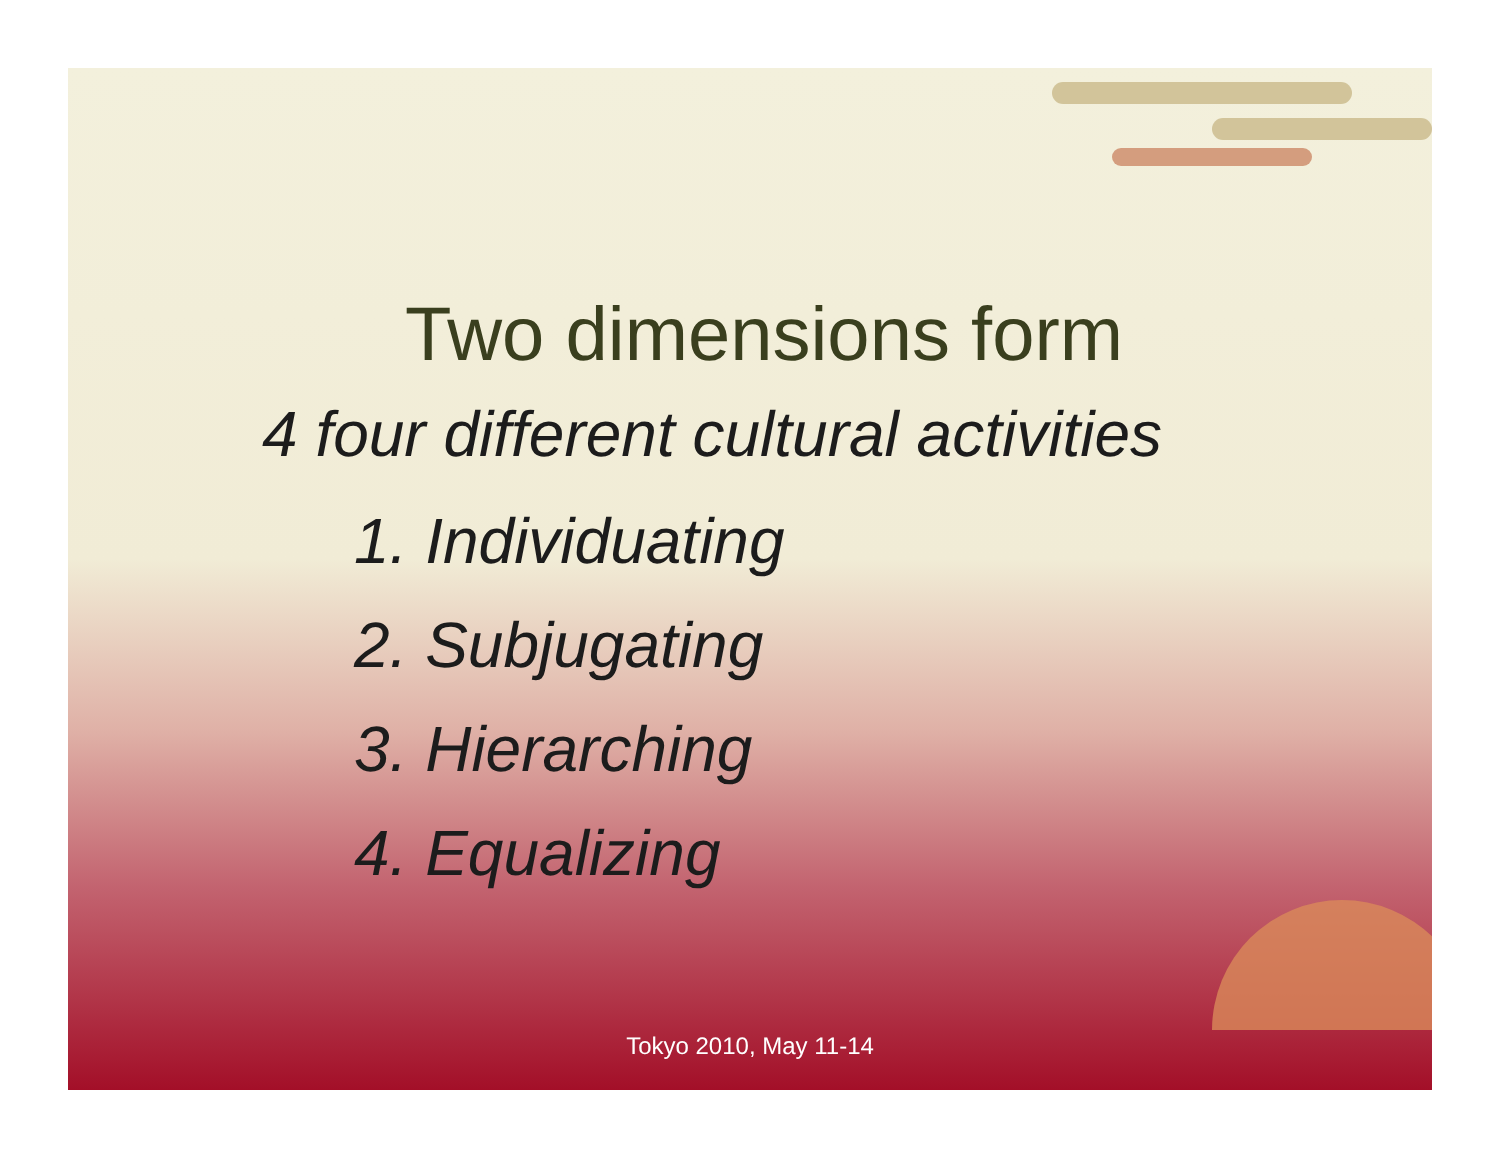Two dimensions form
4 four different cultural activities
1. Individuating
2. Subjugating
3. Hierarching
4. Equalizing
Tokyo 2010, May 11-14